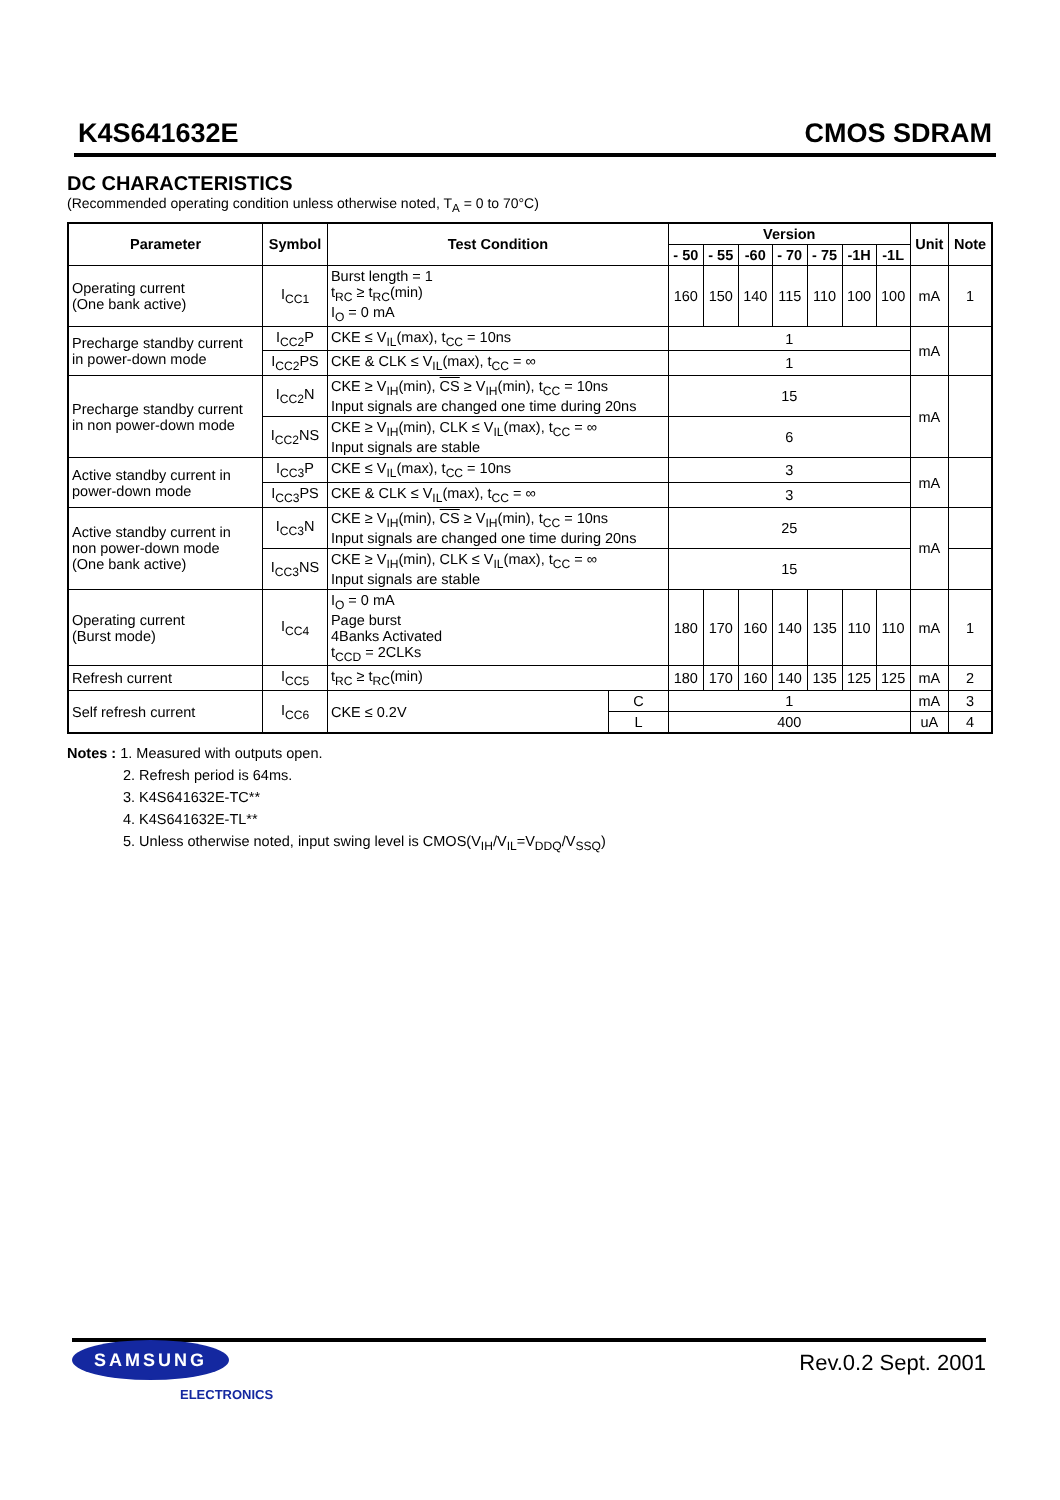K4S641632E CMOS SDRAM
DC CHARACTERISTICS
(Recommended operating condition unless otherwise noted, T<sub>A</sub> = 0 to 70°C)
| Parameter | Symbol | Test Condition | | Version | | | | | | | Unit | Note |
| --- | --- | --- | --- | --- | --- | --- | --- | --- | --- | --- | --- | --- |
| | | | | - 50 | - 55 | -60 | - 70 | - 75 | -1H | -1L | | |
| Operating current (One bank active) | I<sub>CC1</sub> | Burst length = 1 t<sub>RC</sub> ≥ t<sub>RC</sub>(min) I<sub>O</sub> = 0 mA | | 160 | 150 | 140 | 115 | 110 | 100 | 100 | mA | 1 |
| Precharge standby current in power-down mode | I<sub>CC2</sub>P | CKE ≤ V<sub>IL</sub>(max), t<sub>CC</sub> = 10ns | | 1 | | | | | | | mA | |
| | I<sub>CC2</sub>PS | CKE & CLK ≤ V<sub>IL</sub>(max), t<sub>CC</sub> = ∞ | | 1 | | | | | | | | |
| Precharge standby current in non power-down mode | I<sub>CC2</sub>N | CKE ≥ V<sub>IH</sub>(min), CS ≥ V<sub>IH</sub>(min), t<sub>CC</sub> = 10ns Input signals are changed one time during 20ns | | 15 | | | | | | | mA | |
| | I<sub>CC2</sub>NS | CKE ≥ V<sub>IH</sub>(min), CLK ≤ V<sub>IL</sub>(max), t<sub>CC</sub> = ∞ Input signals are stable | | 6 | | | | | | | | |
| Active standby current in power-down mode | I<sub>CC3</sub>P | CKE ≤ V<sub>IL</sub>(max), t<sub>CC</sub> = 10ns | | 3 | | | | | | | mA | |
| | I<sub>CC3</sub>PS | CKE & CLK ≤ V<sub>IL</sub>(max), t<sub>CC</sub> = ∞ | | 3 | | | | | | | | |
| Active standby current in non power-down mode (One bank active) | I<sub>CC3</sub>N | CKE ≥ V<sub>IH</sub>(min), CS ≥ V<sub>IH</sub>(min), t<sub>CC</sub> = 10ns Input signals are changed one time during 20ns | | 25 | | | | | | | mA | |
| | I<sub>CC3</sub>NS | CKE ≥ V<sub>IH</sub>(min), CLK ≤ V<sub>IL</sub>(max), t<sub>CC</sub> = ∞ Input signals are stable | | 15 | | | | | | | | |
| Operating current (Burst mode) | I<sub>CC4</sub> | I<sub>O</sub> = 0 mA Page burst 4Banks Activated t<sub>CCD</sub> = 2CLKs | | 180 | 170 | 160 | 140 | 135 | 110 | 110 | mA | 1 |
| Refresh current | I<sub>CC5</sub> | t<sub>RC</sub> ≥ t<sub>RC</sub>(min) | | 180 | 170 | 160 | 140 | 135 | 125 | 125 | mA | 2 |
| Self refresh current | I<sub>CC6</sub> | CKE ≤ 0.2V | C | 1 | | | | | | | mA | 3 |
| | | | L | 400 | | | | | | | uA | 4 |
Notes : 1. Measured with outputs open.
2. Refresh period is 64ms.
3. K4S641632E-TC**
4. K4S641632E-TL**
5. Unless otherwise noted, input swing level is CMOS(V<sub>IH</sub>/V<sub>IL</sub>=V<sub>DDQ</sub>/V<sub>SSQ</sub>)
SAMSUNG
ELECTRONICS
Rev.0.2 Sept. 2001